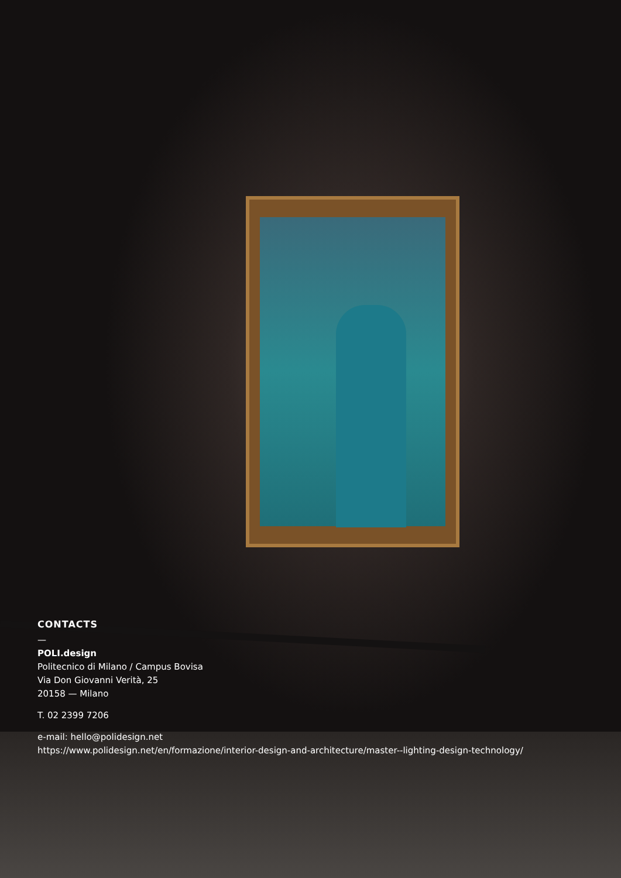CONTACTS
—
POLI.design
Politecnico di Milano / Campus Bovisa
Via Don Giovanni Verità, 25
20158 — Milano
T. 02 2399 7206
e-mail: hello@polidesign.net
https://www.polidesign.net/en/formazione/interior-design-and-architecture/master--lighting-design-technology/